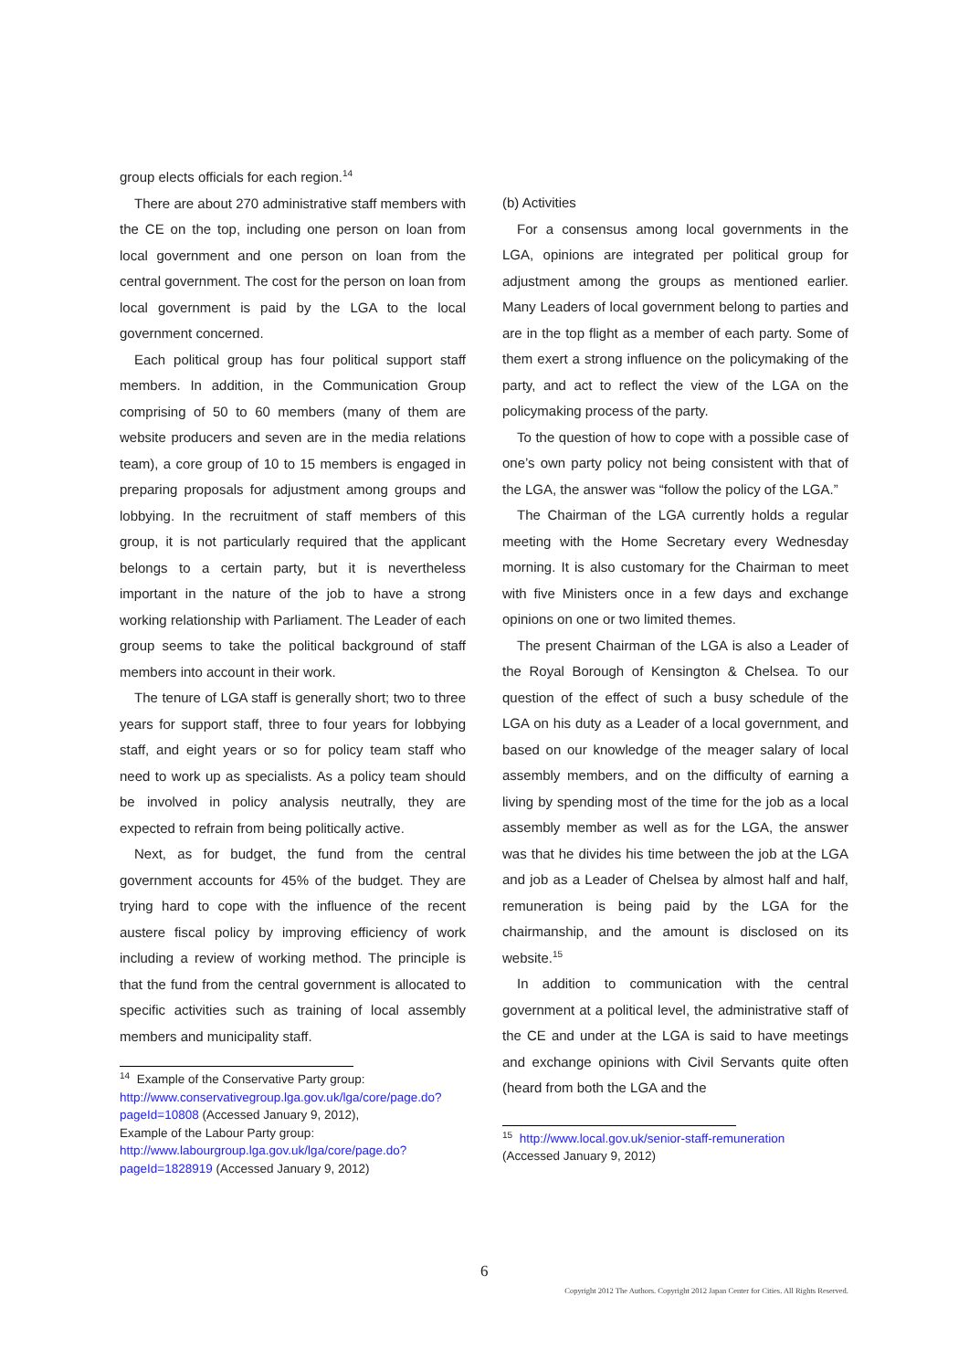group elects officials for each region.<sup>14</sup>
There are about 270 administrative staff members with the CE on the top, including one person on loan from local government and one person on loan from the central government. The cost for the person on loan from local government is paid by the LGA to the local government concerned.
Each political group has four political support staff members. In addition, in the Communication Group comprising of 50 to 60 members (many of them are website producers and seven are in the media relations team), a core group of 10 to 15 members is engaged in preparing proposals for adjustment among groups and lobbying. In the recruitment of staff members of this group, it is not particularly required that the applicant belongs to a certain party, but it is nevertheless important in the nature of the job to have a strong working relationship with Parliament. The Leader of each group seems to take the political background of staff members into account in their work.
The tenure of LGA staff is generally short; two to three years for support staff, three to four years for lobbying staff, and eight years or so for policy team staff who need to work up as specialists. As a policy team should be involved in policy analysis neutrally, they are expected to refrain from being politically active.
Next, as for budget, the fund from the central government accounts for 45% of the budget. They are trying hard to cope with the influence of the recent austere fiscal policy by improving efficiency of work including a review of working method. The principle is that the fund from the central government is allocated to specific activities such as training of local assembly members and municipality staff.
<sup>14</sup> Example of the Conservative Party group:
http://www.conservativegroup.lga.gov.uk/lga/core/page.do?pageId=10808 (Accessed January 9, 2012),
Example of the Labour Party group:
http://www.labourgroup.lga.gov.uk/lga/core/page.do?pageId=1828919 (Accessed January 9, 2012)
(b) Activities
For a consensus among local governments in the LGA, opinions are integrated per political group for adjustment among the groups as mentioned earlier. Many Leaders of local government belong to parties and are in the top flight as a member of each party. Some of them exert a strong influence on the policymaking of the party, and act to reflect the view of the LGA on the policymaking process of the party.
To the question of how to cope with a possible case of one’s own party policy not being consistent with that of the LGA, the answer was “follow the policy of the LGA.”
The Chairman of the LGA currently holds a regular meeting with the Home Secretary every Wednesday morning. It is also customary for the Chairman to meet with five Ministers once in a few days and exchange opinions on one or two limited themes.
The present Chairman of the LGA is also a Leader of the Royal Borough of Kensington & Chelsea. To our question of the effect of such a busy schedule of the LGA on his duty as a Leader of a local government, and based on our knowledge of the meager salary of local assembly members, and on the difficulty of earning a living by spending most of the time for the job as a local assembly member as well as for the LGA, the answer was that he divides his time between the job at the LGA and job as a Leader of Chelsea by almost half and half, remuneration is being paid by the LGA for the chairmanship, and the amount is disclosed on its website.<sup>15</sup>
In addition to communication with the central government at a political level, the administrative staff of the CE and under at the LGA is said to have meetings and exchange opinions with Civil Servants quite often (heard from both the LGA and the
<sup>15</sup> http://www.local.gov.uk/senior-staff-remuneration
(Accessed January 9, 2012)
6
Copyright 2012 The Authors. Copyright 2012 Japan Center for Cities. All Rights Reserved.